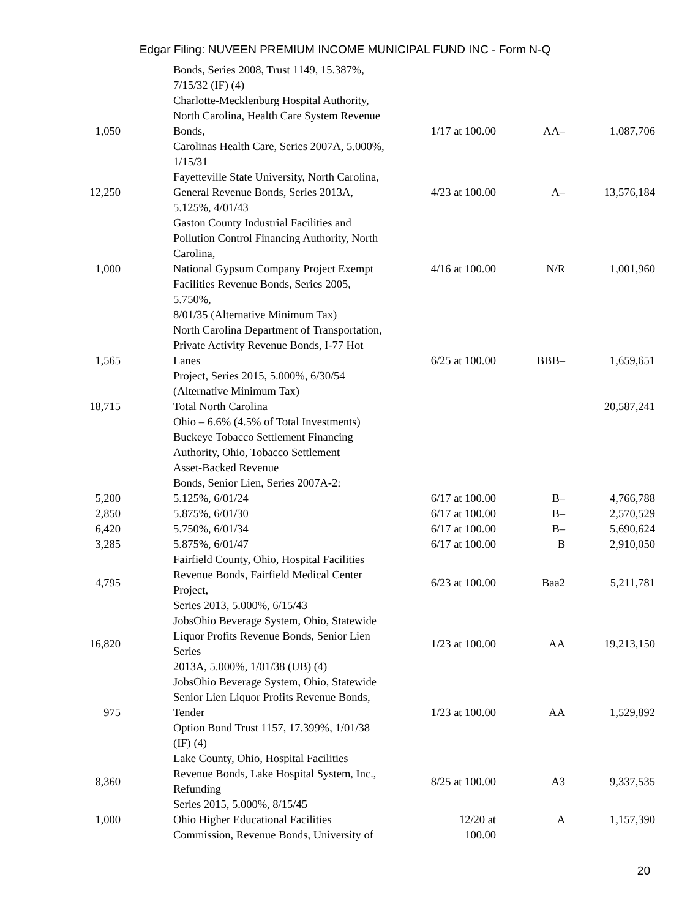Edgar Filing: NUVEEN PREMIUM INCOME MUNICIPAL FUND INC - Form N-Q
| | Bonds, Series 2008, Trust 1149, 15.387%, 7/15/32 (IF) (4) | | | |
| 1,050 | Charlotte-Mecklenburg Hospital Authority, North Carolina, Health Care System Revenue Bonds, Carolinas Health Care, Series 2007A, 5.000%, 1/15/31 | 1/17 at 100.00 | AA– | 1,087,706 |
| 12,250 | Fayetteville State University, North Carolina, General Revenue Bonds, Series 2013A, 5.125%, 4/01/43 | 4/23 at 100.00 | A– | 13,576,184 |
| 1,000 | Gaston County Industrial Facilities and Pollution Control Financing Authority, North Carolina, National Gypsum Company Project Exempt Facilities Revenue Bonds, Series 2005, 5.750%, 8/01/35 (Alternative Minimum Tax) | 4/16 at 100.00 | N/R | 1,001,960 |
| 1,565 | North Carolina Department of Transportation, Private Activity Revenue Bonds, I-77 Hot Lanes Project, Series 2015, 5.000%, 6/30/54 (Alternative Minimum Tax) | 6/25 at 100.00 | BBB– | 1,659,651 |
| 18,715 | Total North Carolina | | | 20,587,241 |
| | Ohio – 6.6% (4.5% of Total Investments) | | | |
| | Buckeye Tobacco Settlement Financing Authority, Ohio, Tobacco Settlement Asset-Backed Revenue Bonds, Senior Lien, Series 2007A-2: | | | |
| 5,200 | 5.125%, 6/01/24 | 6/17 at 100.00 | B– | 4,766,788 |
| 2,850 | 5.875%, 6/01/30 | 6/17 at 100.00 | B– | 2,570,529 |
| 6,420 | 5.750%, 6/01/34 | 6/17 at 100.00 | B– | 5,690,624 |
| 3,285 | 5.875%, 6/01/47 | 6/17 at 100.00 | B | 2,910,050 |
| 4,795 | Fairfield County, Ohio, Hospital Facilities Revenue Bonds, Fairfield Medical Center Project, Series 2013, 5.000%, 6/15/43 | 6/23 at 100.00 | Baa2 | 5,211,781 |
| 16,820 | JobsOhio Beverage System, Ohio, Statewide Liquor Profits Revenue Bonds, Senior Lien Series 2013A, 5.000%, 1/01/38 (UB) (4) | 1/23 at 100.00 | AA | 19,213,150 |
| 975 | JobsOhio Beverage System, Ohio, Statewide Senior Lien Liquor Profits Revenue Bonds, Tender Option Bond Trust 1157, 17.399%, 1/01/38 (IF) (4) | 1/23 at 100.00 | AA | 1,529,892 |
| 8,360 | Lake County, Ohio, Hospital Facilities Revenue Bonds, Lake Hospital System, Inc., Refunding Series 2015, 5.000%, 8/15/45 | 8/25 at 100.00 | A3 | 9,337,535 |
| 1,000 | Ohio Higher Educational Facilities Commission, Revenue Bonds, University of | 12/20 at 100.00 | A | 1,157,390 |
20